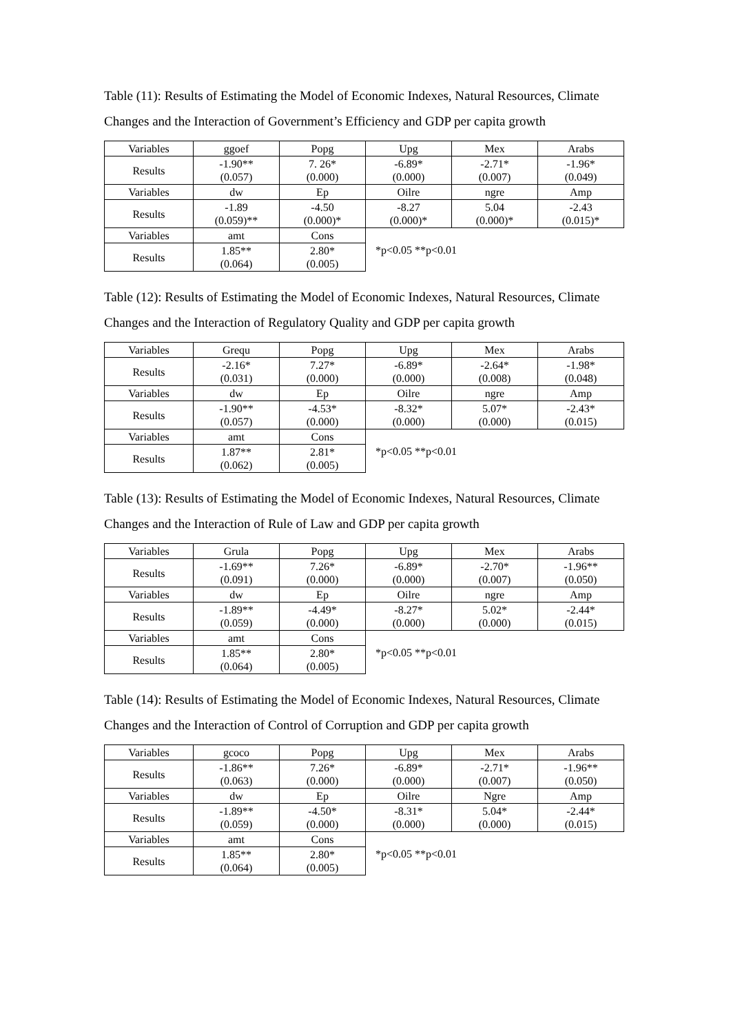Table (11): Results of Estimating the Model of Economic Indexes, Natural Resources, Climate Changes and the Interaction of Government’s Efficiency and GDP per capita growth
| Variables | ggoef | Popg | Upg | Mex | Arabs |
| Results | -1.90** (0.057) | 7. 26* (0.000) | -6.89* (0.000) | -2.71* (0.007) | -1.96* (0.049) |
| Variables | dw | Ep | Oilre | ngre | Amp |
| Results | -1.89 (0.059)** | -4.50 (0.000)* | -8.27 (0.000)* | 5.04 (0.000)* | -2.43 (0.015)* |
| Variables | amt | Cons | *p<0.05 **p<0.01 | | |
| Results | 1.85** (0.064) | 2.80* (0.005) | | | |
Table (12): Results of Estimating the Model of Economic Indexes, Natural Resources, Climate Changes and the Interaction of Regulatory Quality and GDP per capita growth
| Variables | Grequ | Popg | Upg | Mex | Arabs |
| Results | -2.16* (0.031) | 7.27* (0.000) | -6.89* (0.000) | -2.64* (0.008) | -1.98* (0.048) |
| Variables | dw | Ep | Oilre | ngre | Amp |
| Results | -1.90** (0.057) | -4.53* (0.000) | -8.32* (0.000) | 5.07* (0.000) | -2.43* (0.015) |
| Variables | amt | Cons | *p<0.05 **p<0.01 | | |
| Results | 1.87** (0.062) | 2.81* (0.005) | | | |
Table (13): Results of Estimating the Model of Economic Indexes, Natural Resources, Climate Changes and the Interaction of Rule of Law and GDP per capita growth
| Variables | Grula | Popg | Upg | Mex | Arabs |
| Results | -1.69** (0.091) | 7.26* (0.000) | -6.89* (0.000) | -2.70* (0.007) | -1.96** (0.050) |
| Variables | dw | Ep | Oilre | ngre | Amp |
| Results | -1.89** (0.059) | -4.49* (0.000) | -8.27* (0.000) | 5.02* (0.000) | -2.44* (0.015) |
| Variables | amt | Cons | *p<0.05 **p<0.01 | | |
| Results | 1.85** (0.064) | 2.80* (0.005) | | | |
Table (14): Results of Estimating the Model of Economic Indexes, Natural Resources, Climate Changes and the Interaction of Control of Corruption and GDP per capita growth
| Variables | gcoco | Popg | Upg | Mex | Arabs |
| Results | -1.86** (0.063) | 7.26* (0.000) | -6.89* (0.000) | -2.71* (0.007) | -1.96** (0.050) |
| Variables | dw | Ep | Oilre | Ngre | Amp |
| Results | -1.89** (0.059) | -4.50* (0.000) | -8.31* (0.000) | 5.04* (0.000) | -2.44* (0.015) |
| Variables | amt | Cons | *p<0.05 **p<0.01 | | |
| Results | 1.85** (0.064) | 2.80* (0.005) | | | |